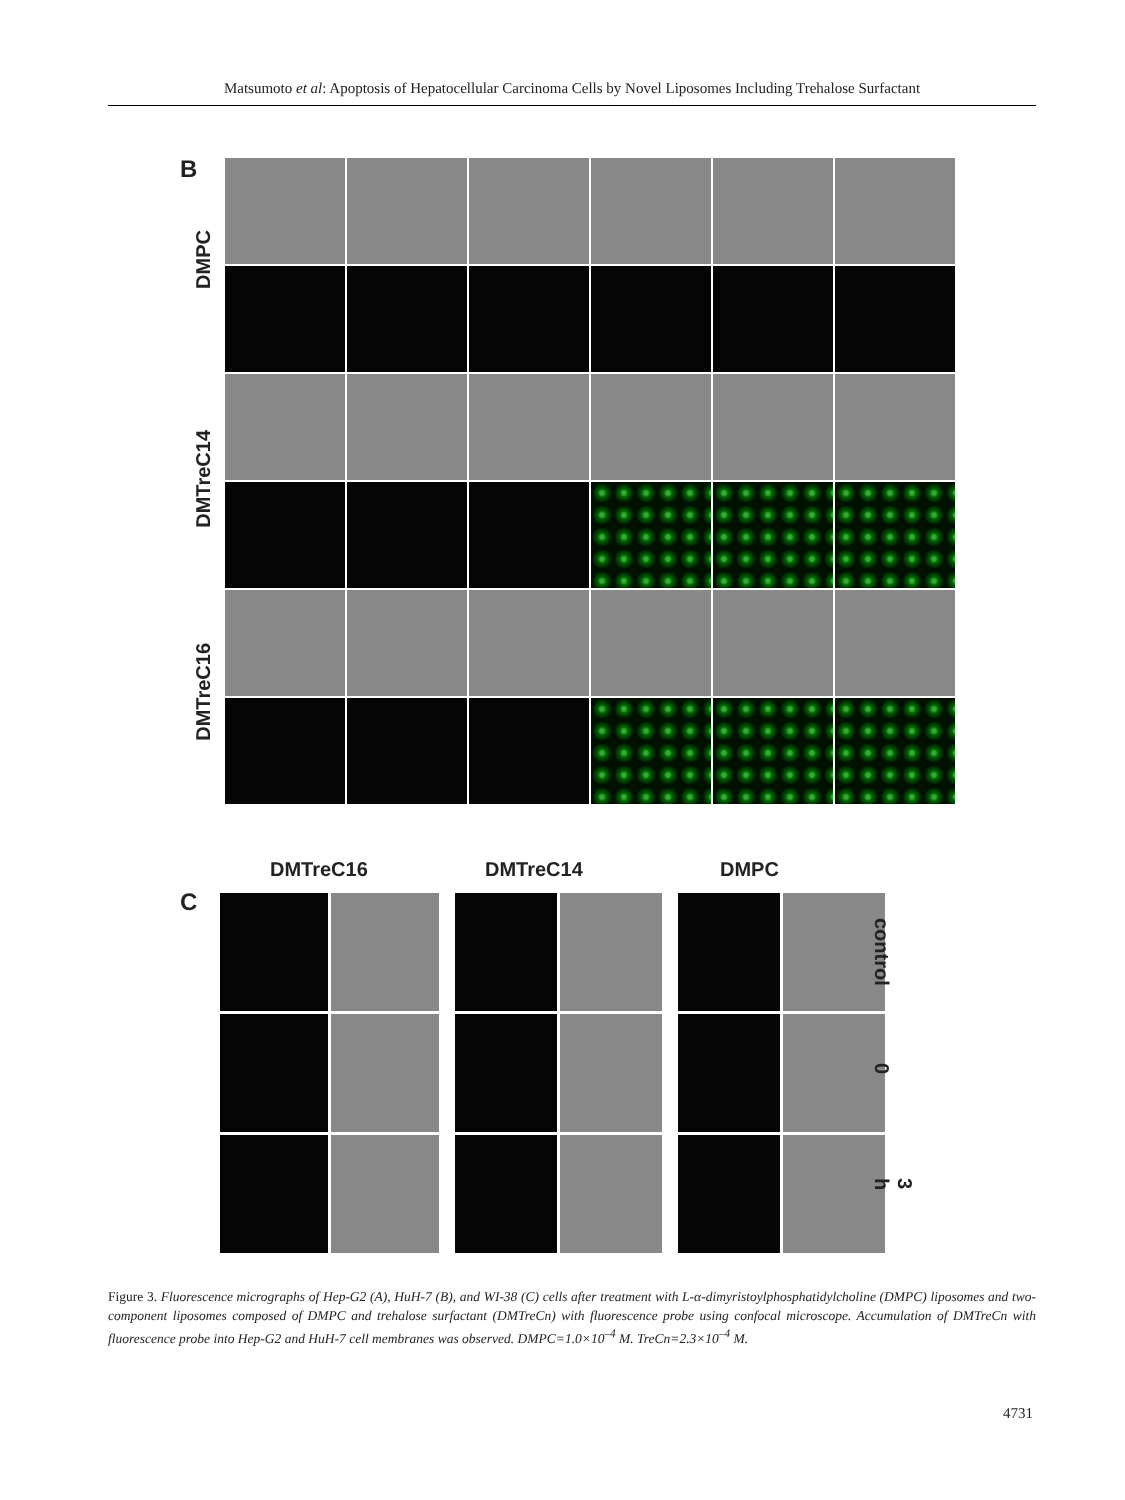Matsumoto et al: Apoptosis of Hepatocellular Carcinoma Cells by Novel Liposomes Including Trehalose Surfactant
B
DMPC
DMTreC14
DMTreC16
DMTreC16 DMTreC14 DMPC
C
control
0
3 h
Figure 3. Fluorescence micrographs of Hep-G2 (A), HuH-7 (B), and WI-38 (C) cells after treatment with L-α-dimyristoylphosphatidylcholine (DMPC) liposomes and two-component liposomes composed of DMPC and trehalose surfactant (DMTreCn) with fluorescence probe using confocal microscope. Accumulation of DMTreCn with fluorescence probe into Hep-G2 and HuH-7 cell membranes was observed. DMPC=1.0×10<sup>–4</sup> M. TreCn=2.3×10<sup>–4</sup> M.
4731